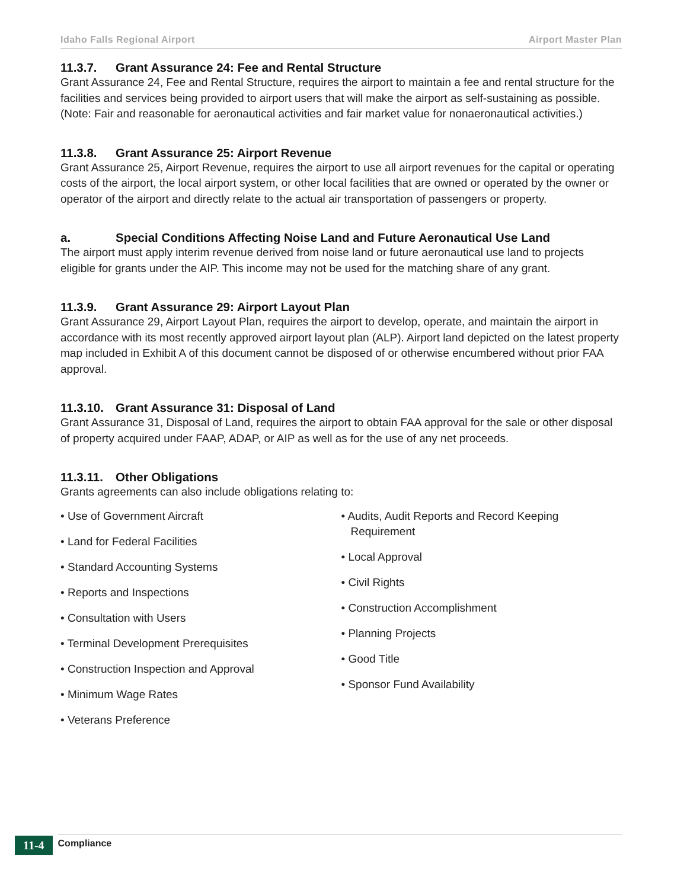Idaho Falls Regional Airport Airport Master Plan
11.3.7. Grant Assurance 24: Fee and Rental Structure
Grant Assurance 24, Fee and Rental Structure, requires the airport to maintain a fee and rental structure for the facilities and services being provided to airport users that will make the airport as self-sustaining as possible. (Note: Fair and reasonable for aeronautical activities and fair market value for nonaeronautical activities.)
11.3.8. Grant Assurance 25: Airport Revenue
Grant Assurance 25, Airport Revenue, requires the airport to use all airport revenues for the capital or operating costs of the airport, the local airport system, or other local facilities that are owned or operated by the owner or operator of the airport and directly relate to the actual air transportation of passengers or property.
a. Special Conditions Affecting Noise Land and Future Aeronautical Use Land
The airport must apply interim revenue derived from noise land or future aeronautical use land to projects eligible for grants under the AIP. This income may not be used for the matching share of any grant.
11.3.9. Grant Assurance 29: Airport Layout Plan
Grant Assurance 29, Airport Layout Plan, requires the airport to develop, operate, and maintain the airport in accordance with its most recently approved airport layout plan (ALP). Airport land depicted on the latest property map included in Exhibit A of this document cannot be disposed of or otherwise encumbered without prior FAA approval.
11.3.10. Grant Assurance 31: Disposal of Land
Grant Assurance 31, Disposal of Land, requires the airport to obtain FAA approval for the sale or other disposal of property acquired under FAAP, ADAP, or AIP as well as for the use of any net proceeds.
11.3.11. Other Obligations
Grants agreements can also include obligations relating to:
• Use of Government Aircraft
• Land for Federal Facilities
• Standard Accounting Systems
• Reports and Inspections
• Consultation with Users
• Terminal Development Prerequisites
• Construction Inspection and Approval
• Minimum Wage Rates
• Veterans Preference
• Audits, Audit Reports and Record Keeping Requirement
• Local Approval
• Civil Rights
• Construction Accomplishment
• Planning Projects
• Good Title
• Sponsor Fund Availability
11-4 Compliance